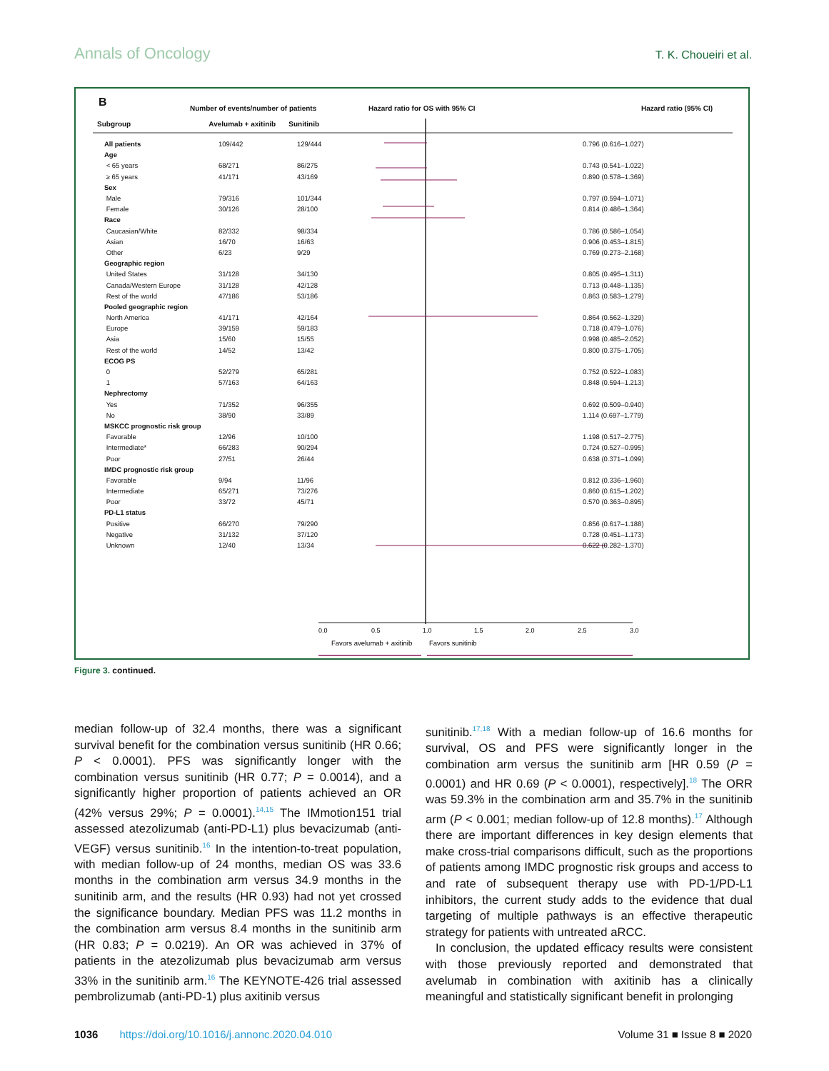Annals of Oncology T. K. Choueiri et al.
0.0
0.5
1.0
1.5
2.0
2.5
3.0
Favors avelumab + axitinib
Favors sunitinib
B
Number of events/number of patients
Hazard ratio for OS with 95% CI
Hazard ratio (95% CI)
| Subgroup | Avelumab + axitinib | Sunitinib | |
| --- | --- | --- | --- |
| All patients | 109/442 | 129/444 | 0.796 (0.616–1.027) |
| Age | | | |
| < 65 years | 68/271 | 86/275 | 0.743 (0.541–1.022) |
| ≥ 65 years | 41/171 | 43/169 | 0.890 (0.578–1.369) |
| Sex | | | |
| Male | 79/316 | 101/344 | 0.797 (0.594–1.071) |
| Female | 30/126 | 28/100 | 0.814 (0.486–1.364) |
| Race | | | |
| Caucasian/White | 82/332 | 98/334 | 0.786 (0.586–1.054) |
| Asian | 16/70 | 16/63 | 0.906 (0.453–1.815) |
| Other | 6/23 | 9/29 | 0.769 (0.273–2.168) |
| Geographic region | | | |
| United States | 31/128 | 34/130 | 0.805 (0.495–1.311) |
| Canada/Western Europe | 31/128 | 42/128 | 0.713 (0.448–1.135) |
| Rest of the world | 47/186 | 53/186 | 0.863 (0.583–1.279) |
| Pooled geographic region | | | |
| North America | 41/171 | 42/164 | 0.864 (0.562–1.329) |
| Europe | 39/159 | 59/183 | 0.718 (0.479–1.076) |
| Asia | 15/60 | 15/55 | 0.998 (0.485–2.052) |
| Rest of the world | 14/52 | 13/42 | 0.800 (0.375–1.705) |
| ECOG PS | | | |
| 0 | 52/279 | 65/281 | 0.752 (0.522–1.083) |
| 1 | 57/163 | 64/163 | 0.848 (0.594–1.213) |
| Nephrectomy | | | |
| Yes | 71/352 | 96/355 | 0.692 (0.509–0.940) |
| No | 38/90 | 33/89 | 1.114 (0.697–1.779) |
| MSKCC prognostic risk group | | | |
| Favorable | 12/96 | 10/100 | 1.198 (0.517–2.775) |
| Intermediate* | 66/283 | 90/294 | 0.724 (0.527–0.995) |
| Poor | 27/51 | 26/44 | 0.638 (0.371–1.099) |
| IMDC prognostic risk group | | | |
| Favorable | 9/94 | 11/96 | 0.812 (0.336–1.960) |
| Intermediate | 65/271 | 73/276 | 0.860 (0.615–1.202) |
| Poor | 33/72 | 45/71 | 0.570 (0.363–0.895) |
| PD-L1 status | | | |
| Positive | 66/270 | 79/290 | 0.856 (0.617–1.188) |
| Negative | 31/132 | 37/120 | 0.728 (0.451–1.173) |
| Unknown | 12/40 | 13/34 | 0.622 (0.282–1.370) |
Figure 3. continued.
median follow-up of 32.4 months, there was a significant survival benefit for the combination versus sunitinib (HR 0.66; P < 0.0001). PFS was significantly longer with the combination versus sunitinib (HR 0.77; P = 0.0014), and a significantly higher proportion of patients achieved an OR (42% versus 29%; P = 0.0001).<sup>14,15</sup> The IMmotion151 trial assessed atezolizumab (anti-PD-L1) plus bevacizumab (anti-VEGF) versus sunitinib.<sup>16</sup> In the intention-to-treat population, with median follow-up of 24 months, median OS was 33.6 months in the combination arm versus 34.9 months in the sunitinib arm, and the results (HR 0.93) had not yet crossed the significance boundary. Median PFS was 11.2 months in the combination arm versus 8.4 months in the sunitinib arm (HR 0.83; P = 0.0219). An OR was achieved in 37% of patients in the atezolizumab plus bevacizumab arm versus 33% in the sunitinib arm.<sup>16</sup> The KEYNOTE-426 trial assessed pembrolizumab (anti-PD-1) plus axitinib versus
sunitinib.<sup>17,18</sup> With a median follow-up of 16.6 months for survival, OS and PFS were significantly longer in the combination arm versus the sunitinib arm [HR 0.59 (P = 0.0001) and HR 0.69 (P < 0.0001), respectively].<sup>18</sup> The ORR was 59.3% in the combination arm and 35.7% in the sunitinib arm (P < 0.001; median follow-up of 12.8 months).<sup>17</sup> Although there are important differences in key design elements that make cross-trial comparisons difficult, such as the proportions of patients among IMDC prognostic risk groups and access to and rate of subsequent therapy use with PD-1/PD-L1 inhibitors, the current study adds to the evidence that dual targeting of multiple pathways is an effective therapeutic strategy for patients with untreated aRCC.
In conclusion, the updated efficacy results were consistent with those previously reported and demonstrated that avelumab in combination with axitinib has a clinically meaningful and statistically significant benefit in prolonging
1036 https://doi.org/10.1016/j.annonc.2020.04.010 Volume 31 ■ Issue 8 ■ 2020